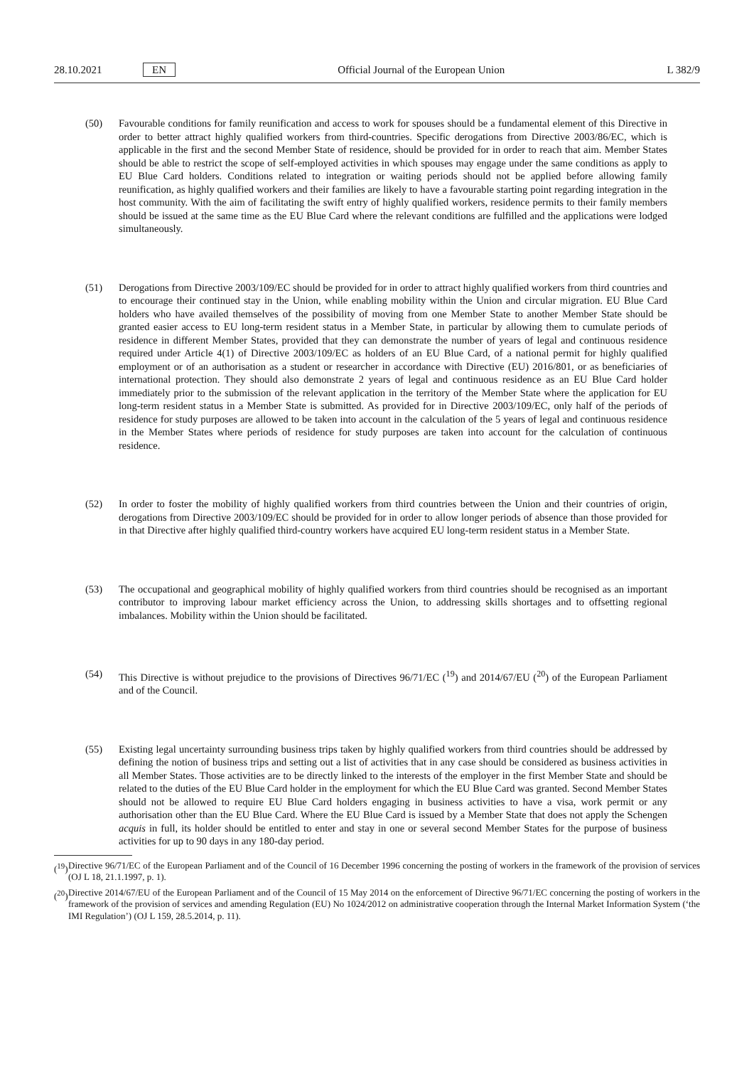28.10.2021 EN Official Journal of the European Union L 382/9
(50) Favourable conditions for family reunification and access to work for spouses should be a fundamental element of this Directive in order to better attract highly qualified workers from third-countries. Specific derogations from Directive 2003/86/EC, which is applicable in the first and the second Member State of residence, should be provided for in order to reach that aim. Member States should be able to restrict the scope of self-employed activities in which spouses may engage under the same conditions as apply to EU Blue Card holders. Conditions related to integration or waiting periods should not be applied before allowing family reunification, as highly qualified workers and their families are likely to have a favourable starting point regarding integration in the host community. With the aim of facilitating the swift entry of highly qualified workers, residence permits to their family members should be issued at the same time as the EU Blue Card where the relevant conditions are fulfilled and the applications were lodged simultaneously.
(51) Derogations from Directive 2003/109/EC should be provided for in order to attract highly qualified workers from third countries and to encourage their continued stay in the Union, while enabling mobility within the Union and circular migration. EU Blue Card holders who have availed themselves of the possibility of moving from one Member State to another Member State should be granted easier access to EU long-term resident status in a Member State, in particular by allowing them to cumulate periods of residence in different Member States, provided that they can demonstrate the number of years of legal and continuous residence required under Article 4(1) of Directive 2003/109/EC as holders of an EU Blue Card, of a national permit for highly qualified employment or of an authorisation as a student or researcher in accordance with Directive (EU) 2016/801, or as beneficiaries of international protection. They should also demonstrate 2 years of legal and continuous residence as an EU Blue Card holder immediately prior to the submission of the relevant application in the territory of the Member State where the application for EU long-term resident status in a Member State is submitted. As provided for in Directive 2003/109/EC, only half of the periods of residence for study purposes are allowed to be taken into account in the calculation of the 5 years of legal and continuous residence in the Member States where periods of residence for study purposes are taken into account for the calculation of continuous residence.
(52) In order to foster the mobility of highly qualified workers from third countries between the Union and their countries of origin, derogations from Directive 2003/109/EC should be provided for in order to allow longer periods of absence than those provided for in that Directive after highly qualified third-country workers have acquired EU long-term resident status in a Member State.
(53) The occupational and geographical mobility of highly qualified workers from third countries should be recognised as an important contributor to improving labour market efficiency across the Union, to addressing skills shortages and to offsetting regional imbalances. Mobility within the Union should be facilitated.
(54) This Directive is without prejudice to the provisions of Directives 96/71/EC (<sup>19</sup>) and 2014/67/EU (<sup>20</sup>) of the European Parliament and of the Council.
(55) Existing legal uncertainty surrounding business trips taken by highly qualified workers from third countries should be addressed by defining the notion of business trips and setting out a list of activities that in any case should be considered as business activities in all Member States. Those activities are to be directly linked to the interests of the employer in the first Member State and should be related to the duties of the EU Blue Card holder in the employment for which the EU Blue Card was granted. Second Member States should not be allowed to require EU Blue Card holders engaging in business activities to have a visa, work permit or any authorisation other than the EU Blue Card. Where the EU Blue Card is issued by a Member State that does not apply the Schengen acquis in full, its holder should be entitled to enter and stay in one or several second Member States for the purpose of business activities for up to 90 days in any 180-day period.
(<sup>19</sup>)
Directive 96/71/EC of the European Parliament and of the Council of 16 December 1996 concerning the posting of workers in the framework of the provision of services (OJ L 18, 21.1.1997, p. 1).
(<sup>20</sup>)
Directive 2014/67/EU of the European Parliament and of the Council of 15 May 2014 on the enforcement of Directive 96/71/EC concerning the posting of workers in the framework of the provision of services and amending Regulation (EU) No 1024/2012 on administrative cooperation through the Internal Market Information System (‘the IMI Regulation’) (OJ L 159, 28.5.2014, p. 11).